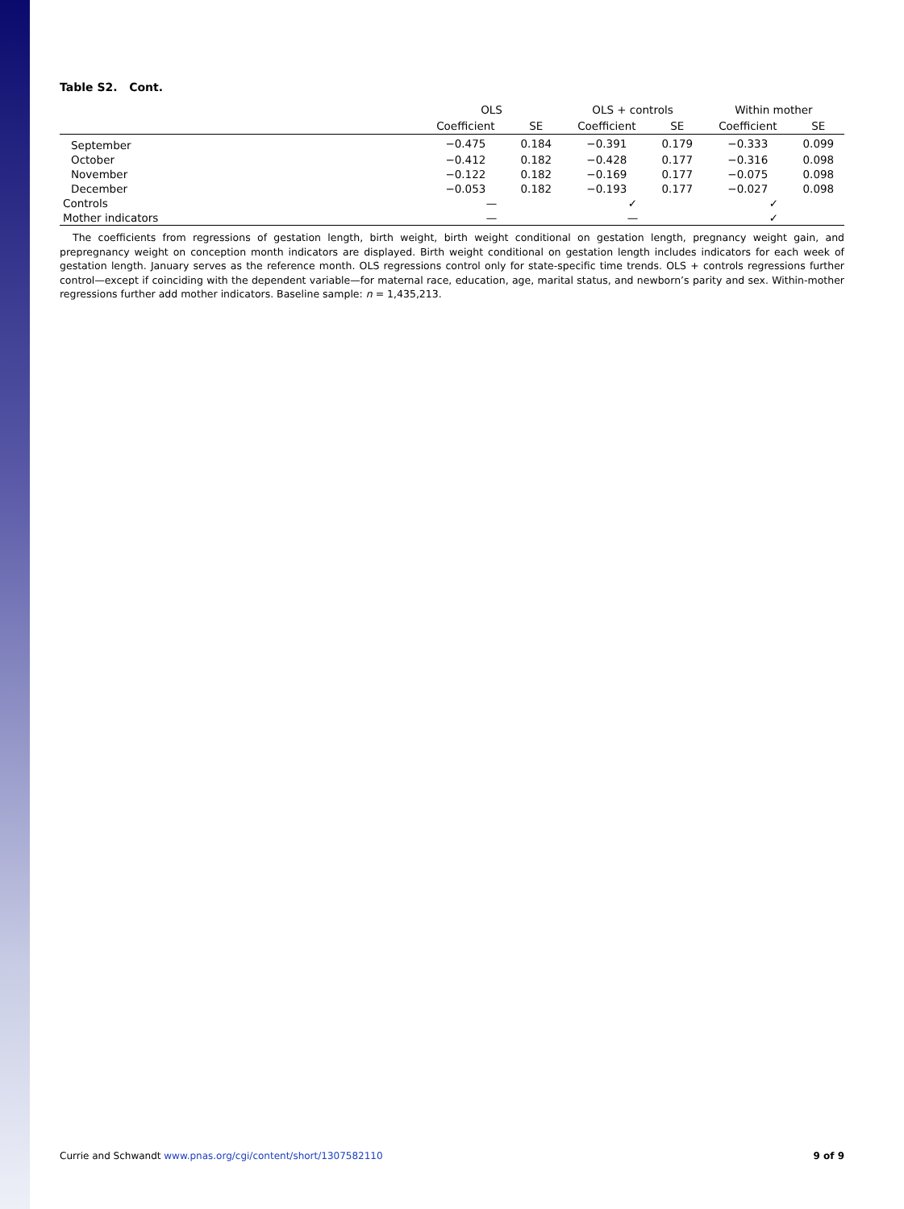Table S2. Cont.
| | OLS | | OLS + controls | | Within mother | |
| --- | --- | --- | --- | --- | --- | --- |
| | Coefficient | SE | Coefficient | SE | Coefficient | SE |
| September | −0.475 | 0.184 | −0.391 | 0.179 | −0.333 | 0.099 |
| October | −0.412 | 0.182 | −0.428 | 0.177 | −0.316 | 0.098 |
| November | −0.122 | 0.182 | −0.169 | 0.177 | −0.075 | 0.098 |
| December | −0.053 | 0.182 | −0.193 | 0.177 | −0.027 | 0.098 |
| Controls | — | | ✓ | | ✓ | |
| Mother indicators | — | | — | | ✓ | |
The coefficients from regressions of gestation length, birth weight, birth weight conditional on gestation length, pregnancy weight gain, and prepregnancy weight on conception month indicators are displayed. Birth weight conditional on gestation length includes indicators for each week of gestation length. January serves as the reference month. OLS regressions control only for state-specific time trends. OLS + controls regressions further control—except if coinciding with the dependent variable—for maternal race, education, age, marital status, and newborn’s parity and sex. Within-mother regressions further add mother indicators. Baseline sample: n = 1,435,213.
Currie and Schwandt www.pnas.org/cgi/content/short/1307582110 9 of 9